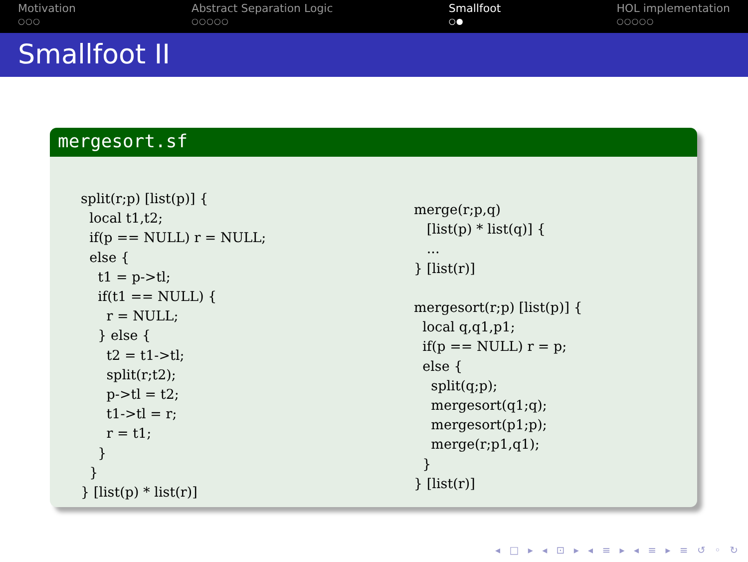Motivation
○○○
Abstract Separation Logic
○○○○○
Smallfoot
○●
HOL implementation
○○○○○
Smallfoot II
mergesort.sf
split(r;p) [list(p)] {
  local t1,t2;
  if(p == NULL) r = NULL;
  else {
    t1 = p->tl;
    if(t1 == NULL) {
      r = NULL;
    } else {
      t2 = t1->tl;
      split(r;t2);
      p->tl = t2;
      t1->tl = r;
      r = t1;
    }
  }
} [list(p) * list(r)]
merge(r;p,q)
   [list(p) * list(q)] {
   ...
} [list(r)]

mergesort(r;p) [list(p)] {
  local q,q1,p1;
  if(p == NULL) r = p;
  else {
    split(q;p);
    mergesort(q1;q);
    mergesort(p1;p);
    merge(r;p1,q1);
  }
} [list(r)]
◂ □ ▸ ◂ ⊡ ▸ ◂ ≡ ▸ ◂ ≡ ▸ ≡ ↺ ◦ ↻